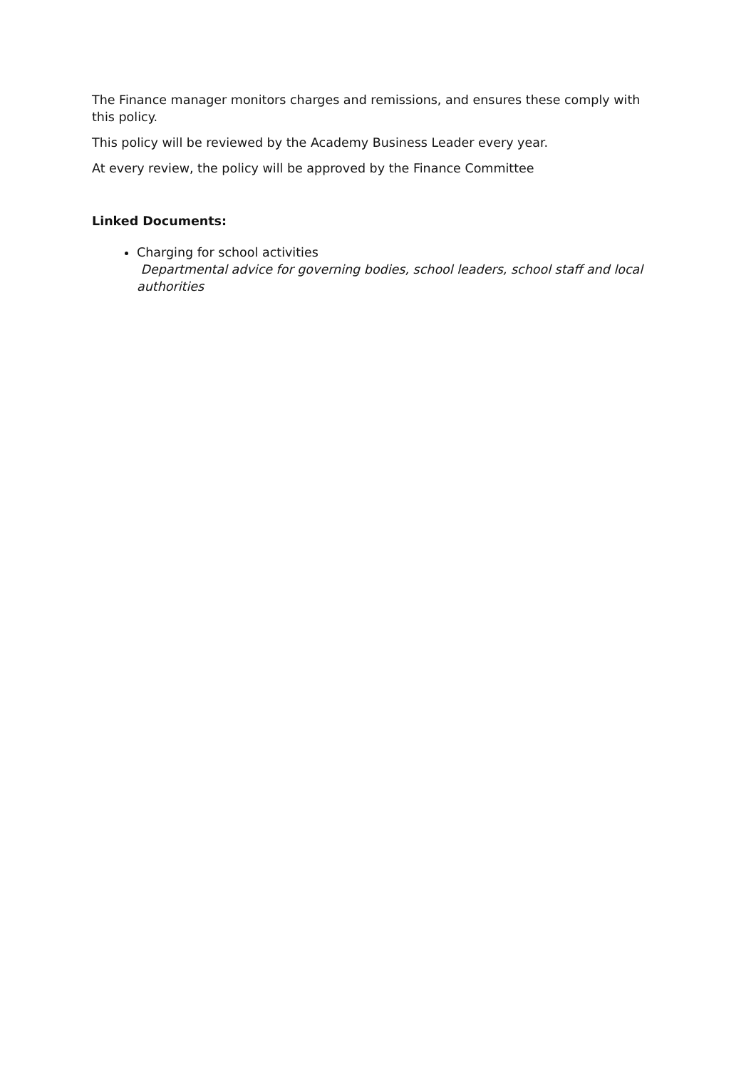The Finance manager monitors charges and remissions, and ensures these comply with this policy.
This policy will be reviewed by the Academy Business Leader every year.
At every review, the policy will be approved by the Finance Committee
Linked Documents:
Charging for school activities
Departmental advice for governing bodies, school leaders, school staff and local authorities